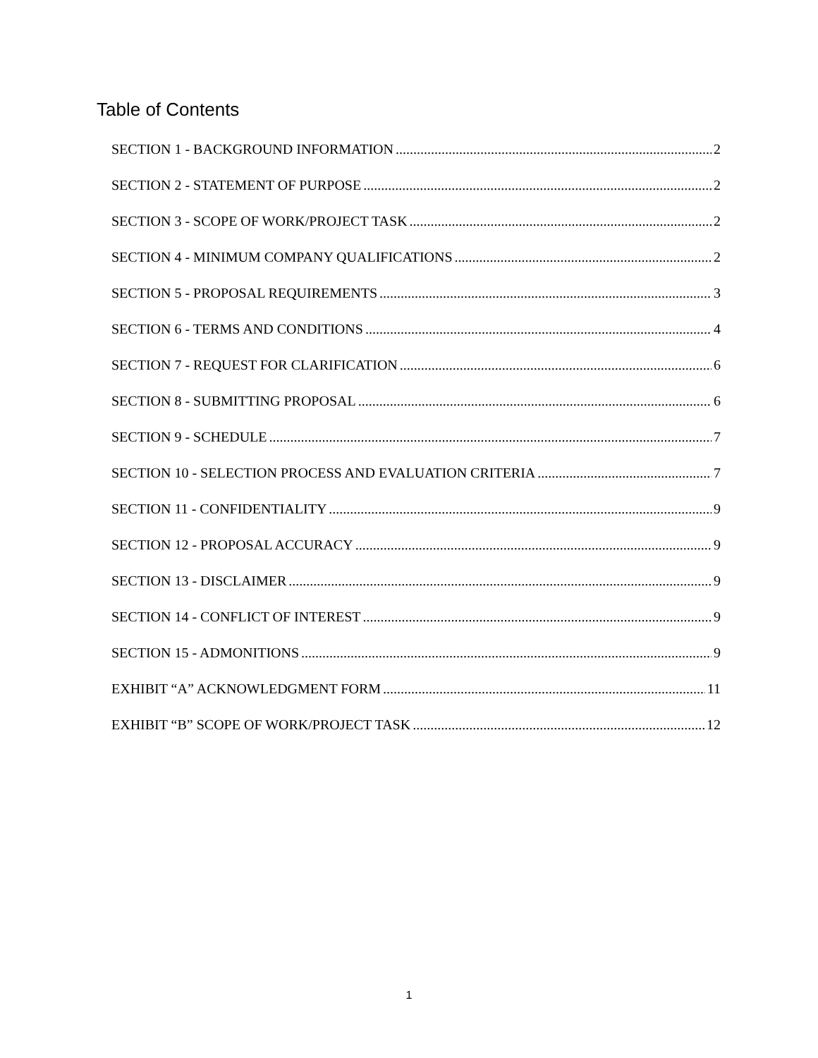Table of Contents
SECTION 1 - BACKGROUND INFORMATION 2
SECTION 2 - STATEMENT OF PURPOSE 2
SECTION 3 - SCOPE OF WORK/PROJECT TASK 2
SECTION 4 - MINIMUM COMPANY QUALIFICATIONS 2
SECTION 5 - PROPOSAL REQUIREMENTS 3
SECTION 6 - TERMS AND CONDITIONS 4
SECTION 7 - REQUEST FOR CLARIFICATION 6
SECTION 8 - SUBMITTING PROPOSAL 6
SECTION 9 - SCHEDULE 7
SECTION 10 - SELECTION PROCESS AND EVALUATION CRITERIA 7
SECTION 11 - CONFIDENTIALITY 9
SECTION 12 - PROPOSAL ACCURACY 9
SECTION 13 - DISCLAIMER 9
SECTION 14 - CONFLICT OF INTEREST 9
SECTION 15 - ADMONITIONS 9
EXHIBIT “A” ACKNOWLEDGMENT FORM 11
EXHIBIT “B” SCOPE OF WORK/PROJECT TASK 12
1